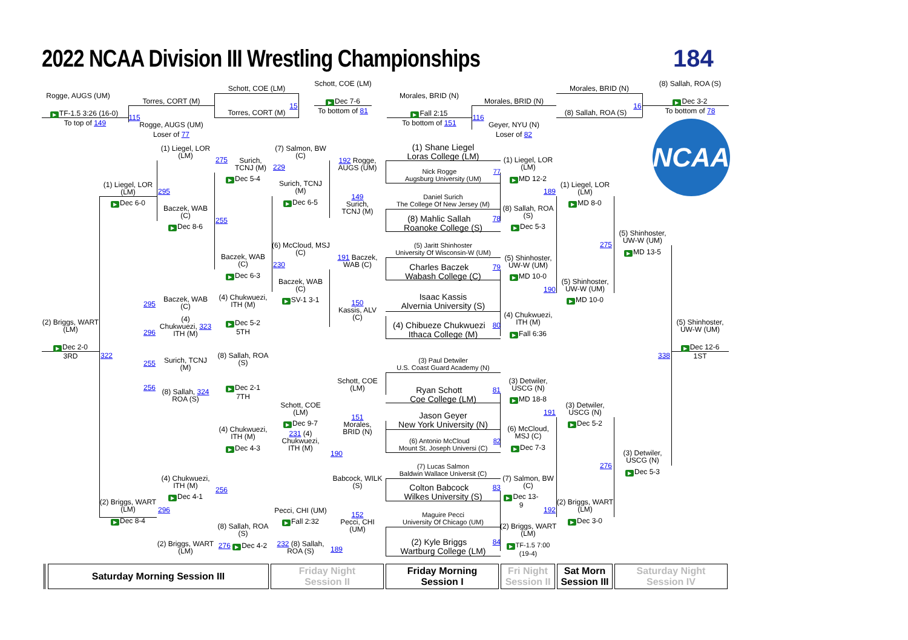2022 NCAA Division III Wrestling Championships
184
Rogge, AUGS (UM)
▶ TF-1.5 3:26 (16-0)
To top of 149
(2) Briggs, WART
(LM)
▶ Dec 2-0
3RD
115
(1) Liegel, LOR
(LM)
295
▶ Dec 6-0
322
(2) Briggs, WART
(LM)
296
▶ Dec 8-4
Torres, CORT (M)
Rogge, AUGS (UM)
Loser of 77
(1) Liegel, LOR
(LM)
Baczek, WAB
(C)
255
▶ Dec 8-6
295
Baczek, WAB
(C)
296
(4)
Chukwuezi, 323
ITH (M)
255
Surich, TCNJ
(M)
256
(8) Sallah, 324
ROA (S)
(4) Chukwuezi,
ITH (M)
▶ Dec 4-1
256
(2) Briggs, WART
(LM)
Schott, COE (LM)
Torres, CORT (M)
15
275
Surich,
TCNJ (M)
▶ Dec 5-4
Baczek, WAB
(C)
▶ Dec 6-3
(4) Chukwuezi,
ITH (M)
▶ Dec 5-2
5TH
(8) Sallah, ROA
(S)
▶ Dec 2-1
7TH
(4) Chukwuezi,
ITH (M)
▶ Dec 4-3
(8) Sallah, ROA
(S)
276 ▶ Dec 4-2
(7) Salmon, BW
(C)
229
Surich, TCNJ
(M)
▶ Dec 6-5
(6) McCloud, MSJ
(C)
230
Baczek, WAB
(C)
▶ SV-1 3-1
Schott, COE
(LM)
▶ Dec 9-7
231 (4)
Chukwuezi,
ITH (M)
Pecci, CHI (UM)
▶ Fall 2:32
232 (8) Sallah,
ROA (S)
Schott, COE (LM)
▶ Dec 7-6
To bottom of 81
192 Rogge,
AUGS (UM)
149
Surich,
TCNJ (M)
191 Baczek,
WAB (C)
150
Kassis, ALV
(C)
Schott, COE
(LM)
151
Morales,
BRID (N)
190
Babcock, WILK
(S)
152
Pecci, CHI
(UM)
189
Morales, BRID (N)
▶ Fall 2:15
To bottom of 151
(1) Shane Liegel
Loras College (LM)
Nick Rogge 77
Augsburg University (UM)
Daniel Surich
The College Of New Jersey (M)
(8) Mahlic Sallah 78
Roanoke College (S)
(5) Jaritt Shinhoster
University Of Wisconsin-W (UM)
Charles Baczek 79
Wabash College (C)
Isaac Kassis
Alvernia University (S)
(4) Chibueze Chukwuezi 80
Ithaca College (M)
(3) Paul Detwiler
U.S. Coast Guard Academy (N)
Ryan Schott 81
Coe College (LM)
Jason Geyer
New York University (N)
(6) Antonio McCloud 82
Mount St. Joseph Universi (C)
(7) Lucas Salmon
Baldwin Wallace Universit (C)
Colton Babcock 83
Wilkes University (S)
Maguire Pecci
University Of Chicago (UM)
(2) Kyle Briggs 84
Wartburg College (LM)
Morales, BRID (N)
116
Geyer, NYU (N)
Loser of 82
(1) Liegel, LOR
(LM)
▶ MD 12-2
189
(8) Sallah, ROA
(S)
▶ Dec 5-3
(5) Shinhoster,
UW-W (UM)
▶ MD 10-0
190
(4) Chukwuezi,
ITH (M)
▶ Fall 6:36
(3) Detwiler,
USCG (N)
▶ MD 18-8
191
(6) McCloud,
MSJ (C)
▶ Dec 7-3
(7) Salmon, BW
(C)
▶ Dec 13-
9
192
(2) Briggs, WART
(LM)
▶ TF-1.5 7:00
(19-4)
Morales, BRID (N)
16
(8) Sallah, ROA (S)
(1) Liegel, LOR
(LM)
▶ MD 8-0
(5) Shinhoster,
UW-W (UM)
▶ MD 10-0
(3) Detwiler,
USCG (N)
▶ Dec 5-2
(2) Briggs, WART
(LM)
▶ Dec 3-0
(5) Shinhoster,
UW-W (UM)
275
▶ MD 13-5
338
(3) Detwiler,
USCG (N)
276
▶ Dec 5-3
(8) Sallah, ROA (S)
▶ Dec 3-2
To bottom of 78
NCAA
(5) Shinhoster,
UW-W (UM)
▶ Dec 12-6
1ST
Saturday Morning Session III
Friday Night
Session II
Friday Morning
Session I
Fri Night
Session II
Sat Morn
Session III
Saturday Night
Session IV